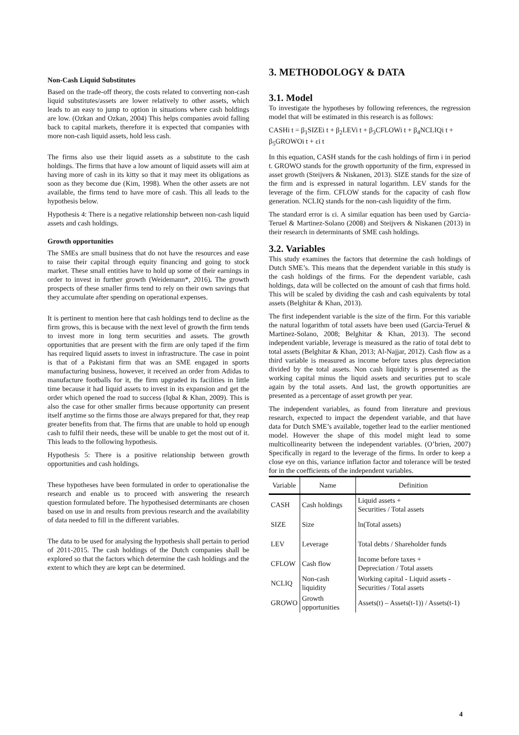Non-Cash Liquid Substitutes
Based on the trade-off theory, the costs related to converting non-cash liquid substitutes/assets are lower relatively to other assets, which leads to an easy to jump to option in situations where cash holdings are low. (Ozkan and Ozkan, 2004) This helps companies avoid falling back to capital markets, therefore it is expected that companies with more non-cash liquid assets, hold less cash.
The firms also use their liquid assets as a substitute to the cash holdings. The firms that have a low amount of liquid assets will aim at having more of cash in its kitty so that it may meet its obligations as soon as they become due (Kim, 1998). When the other assets are not available, the firms tend to have more of cash. This all leads to the hypothesis below.
Hypothesis 4: There is a negative relationship between non-cash liquid assets and cash holdings.
Growth opportunities
The SMEs are small business that do not have the resources and ease to raise their capital through equity financing and going to stock market. These small entities have to hold up some of their earnings in order to invest in further growth (Weidemann*, 2016). The growth prospects of these smaller firms tend to rely on their own savings that they accumulate after spending on operational expenses.
It is pertinent to mention here that cash holdings tend to decline as the firm grows, this is because with the next level of growth the firm tends to invest more in long term securities and assets. The growth opportunities that are present with the firm are only taped if the firm has required liquid assets to invest in infrastructure. The case in point is that of a Pakistani firm that was an SME engaged in sports manufacturing business, however, it received an order from Adidas to manufacture footballs for it, the firm upgraded its facilities in little time because it had liquid assets to invest in its expansion and get the order which opened the road to success (Iqbal & Khan, 2009). This is also the case for other smaller firms because opportunity can present itself anytime so the firms those are always prepared for that, they reap greater benefits from that. The firms that are unable to hold up enough cash to fulfil their needs, these will be unable to get the most out of it. This leads to the following hypothesis.
Hypothesis 5: There is a positive relationship between growth opportunities and cash holdings.
These hypotheses have been formulated in order to operationalise the research and enable us to proceed with answering the research question formulated before. The hypothesised determinants are chosen based on use in and results from previous research and the availability of data needed to fill in the different variables.
The data to be used for analysing the hypothesis shall pertain to period of 2011-2015. The cash holdings of the Dutch companies shall be explored so that the factors which determine the cash holdings and the extent to which they are kept can be determined.
3. METHODOLOGY & DATA
3.1. Model
To investigate the hypotheses by following references, the regression model that will be estimated in this research is as follows:
CASHi t = β<sub>1</sub>SIZEi t + β<sub>2</sub>LEVi t + β<sub>3</sub>CFLOWi t + β<sub>4</sub>NCLIQi t + β<sub>5</sub>GROWOi t + εi t
In this equation, CASH stands for the cash holdings of firm i in period t. GROWO stands for the growth opportunity of the firm, expressed in asset growth (Steijvers & Niskanen, 2013). SIZE stands for the size of the firm and is expressed in natural logarithm. LEV stands for the leverage of the firm. CFLOW stands for the capacity of cash flow generation. NCLIQ stands for the non-cash liquidity of the firm.
The standard error is εi. A similar equation has been used by Garcia-Teruel & Martinez-Solano (2008) and Steijvers & Niskanen (2013) in their research in determinants of SME cash holdings.
3.2. Variables
This study examines the factors that determine the cash holdings of Dutch SME’s. This means that the dependent variable in this study is the cash holdings of the firms. For the dependent variable, cash holdings, data will be collected on the amount of cash that firms hold. This will be scaled by dividing the cash and cash equivalents by total assets (Belghitar & Khan, 2013).
The first independent variable is the size of the firm. For this variable the natural logarithm of total assets have been used (Garcia-Teruel & Martinez-Solano, 2008; Belghitar & Khan, 2013). The second independent variable, leverage is measured as the ratio of total debt to total assets (Belghitar & Khan, 2013; Al-Najjar, 2012). Cash flow as a third variable is measured as income before taxes plus depreciation divided by the total assets. Non cash liquidity is presented as the working capital minus the liquid assets and securities put to scale again by the total assets. And last, the growth opportunities are presented as a percentage of asset growth per year.
The independent variables, as found from literature and previous research, expected to impact the dependent variable, and that have data for Dutch SME’s available, together lead to the earlier mentioned model. However the shape of this model might lead to some multicollinearity between the independent variables. (O’brien, 2007) Specifically in regard to the leverage of the firms. In order to keep a close eye on this, variance inflation factor and tolerance will be tested for in the coefficients of the independent variables.
| Variable | Name | Definition |
| --- | --- | --- |
| CASH | Cash holdings | Liquid assets + Securities / Total assets |
| SIZE | Size | ln(Total assets) |
| LEV | Leverage | Total debts / Shareholder funds |
| CFLOW | Cash flow | Income before taxes + Depreciation / Total assets |
| NCLIQ | Non-cash liquidity | Working capital - Liquid assets - Securities / Total assets |
| GROWO | Growth opportunities | Assets(t) – Assets(t-1)) / Assets(t-1) |
4